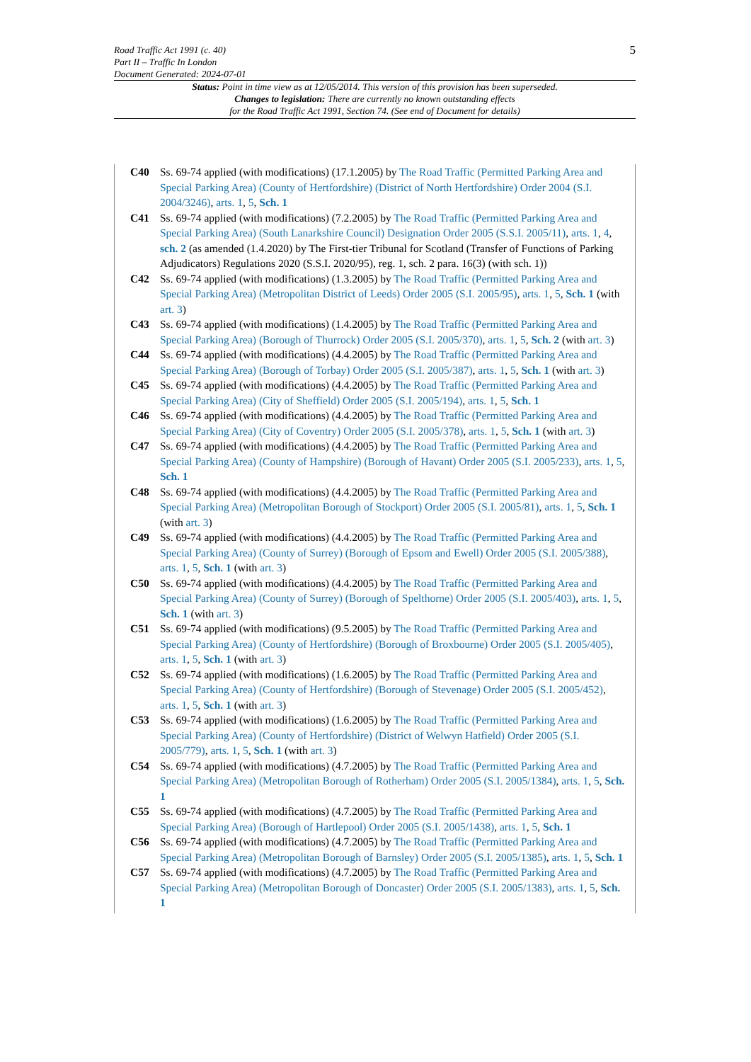Road Traffic Act 1991 (c. 40)
Part II – Traffic In London
Document Generated: 2024-07-01
5
Status: Point in time view as at 12/05/2014. This version of this provision has been superseded.
Changes to legislation: There are currently no known outstanding effects
for the Road Traffic Act 1991, Section 74. (See end of Document for details)
C40 Ss. 69-74 applied (with modifications) (17.1.2005) by The Road Traffic (Permitted Parking Area and Special Parking Area) (County of Hertfordshire) (District of North Hertfordshire) Order 2004 (S.I. 2004/3246), arts. 1, 5, Sch. 1
C41 Ss. 69-74 applied (with modifications) (7.2.2005) by The Road Traffic (Permitted Parking Area and Special Parking Area) (South Lanarkshire Council) Designation Order 2005 (S.S.I. 2005/11), arts. 1, 4, sch. 2 (as amended (1.4.2020) by The First-tier Tribunal for Scotland (Transfer of Functions of Parking Adjudicators) Regulations 2020 (S.S.I. 2020/95), reg. 1, sch. 2 para. 16(3) (with sch. 1))
C42 Ss. 69-74 applied (with modifications) (1.3.2005) by The Road Traffic (Permitted Parking Area and Special Parking Area) (Metropolitan District of Leeds) Order 2005 (S.I. 2005/95), arts. 1, 5, Sch. 1 (with art. 3)
C43 Ss. 69-74 applied (with modifications) (1.4.2005) by The Road Traffic (Permitted Parking Area and Special Parking Area) (Borough of Thurrock) Order 2005 (S.I. 2005/370), arts. 1, 5, Sch. 2 (with art. 3)
C44 Ss. 69-74 applied (with modifications) (4.4.2005) by The Road Traffic (Permitted Parking Area and Special Parking Area) (Borough of Torbay) Order 2005 (S.I. 2005/387), arts. 1, 5, Sch. 1 (with art. 3)
C45 Ss. 69-74 applied (with modifications) (4.4.2005) by The Road Traffic (Permitted Parking Area and Special Parking Area) (City of Sheffield) Order 2005 (S.I. 2005/194), arts. 1, 5, Sch. 1
C46 Ss. 69-74 applied (with modifications) (4.4.2005) by The Road Traffic (Permitted Parking Area and Special Parking Area) (City of Coventry) Order 2005 (S.I. 2005/378), arts. 1, 5, Sch. 1 (with art. 3)
C47 Ss. 69-74 applied (with modifications) (4.4.2005) by The Road Traffic (Permitted Parking Area and Special Parking Area) (County of Hampshire) (Borough of Havant) Order 2005 (S.I. 2005/233), arts. 1, 5, Sch. 1
C48 Ss. 69-74 applied (with modifications) (4.4.2005) by The Road Traffic (Permitted Parking Area and Special Parking Area) (Metropolitan Borough of Stockport) Order 2005 (S.I. 2005/81), arts. 1, 5, Sch. 1 (with art. 3)
C49 Ss. 69-74 applied (with modifications) (4.4.2005) by The Road Traffic (Permitted Parking Area and Special Parking Area) (County of Surrey) (Borough of Epsom and Ewell) Order 2005 (S.I. 2005/388), arts. 1, 5, Sch. 1 (with art. 3)
C50 Ss. 69-74 applied (with modifications) (4.4.2005) by The Road Traffic (Permitted Parking Area and Special Parking Area) (County of Surrey) (Borough of Spelthorne) Order 2005 (S.I. 2005/403), arts. 1, 5, Sch. 1 (with art. 3)
C51 Ss. 69-74 applied (with modifications) (9.5.2005) by The Road Traffic (Permitted Parking Area and Special Parking Area) (County of Hertfordshire) (Borough of Broxbourne) Order 2005 (S.I. 2005/405), arts. 1, 5, Sch. 1 (with art. 3)
C52 Ss. 69-74 applied (with modifications) (1.6.2005) by The Road Traffic (Permitted Parking Area and Special Parking Area) (County of Hertfordshire) (Borough of Stevenage) Order 2005 (S.I. 2005/452), arts. 1, 5, Sch. 1 (with art. 3)
C53 Ss. 69-74 applied (with modifications) (1.6.2005) by The Road Traffic (Permitted Parking Area and Special Parking Area) (County of Hertfordshire) (District of Welwyn Hatfield) Order 2005 (S.I. 2005/779), arts. 1, 5, Sch. 1 (with art. 3)
C54 Ss. 69-74 applied (with modifications) (4.7.2005) by The Road Traffic (Permitted Parking Area and Special Parking Area) (Metropolitan Borough of Rotherham) Order 2005 (S.I. 2005/1384), arts. 1, 5, Sch. 1
C55 Ss. 69-74 applied (with modifications) (4.7.2005) by The Road Traffic (Permitted Parking Area and Special Parking Area) (Borough of Hartlepool) Order 2005 (S.I. 2005/1438), arts. 1, 5, Sch. 1
C56 Ss. 69-74 applied (with modifications) (4.7.2005) by The Road Traffic (Permitted Parking Area and Special Parking Area) (Metropolitan Borough of Barnsley) Order 2005 (S.I. 2005/1385), arts. 1, 5, Sch. 1
C57 Ss. 69-74 applied (with modifications) (4.7.2005) by The Road Traffic (Permitted Parking Area and Special Parking Area) (Metropolitan Borough of Doncaster) Order 2005 (S.I. 2005/1383), arts. 1, 5, Sch. 1